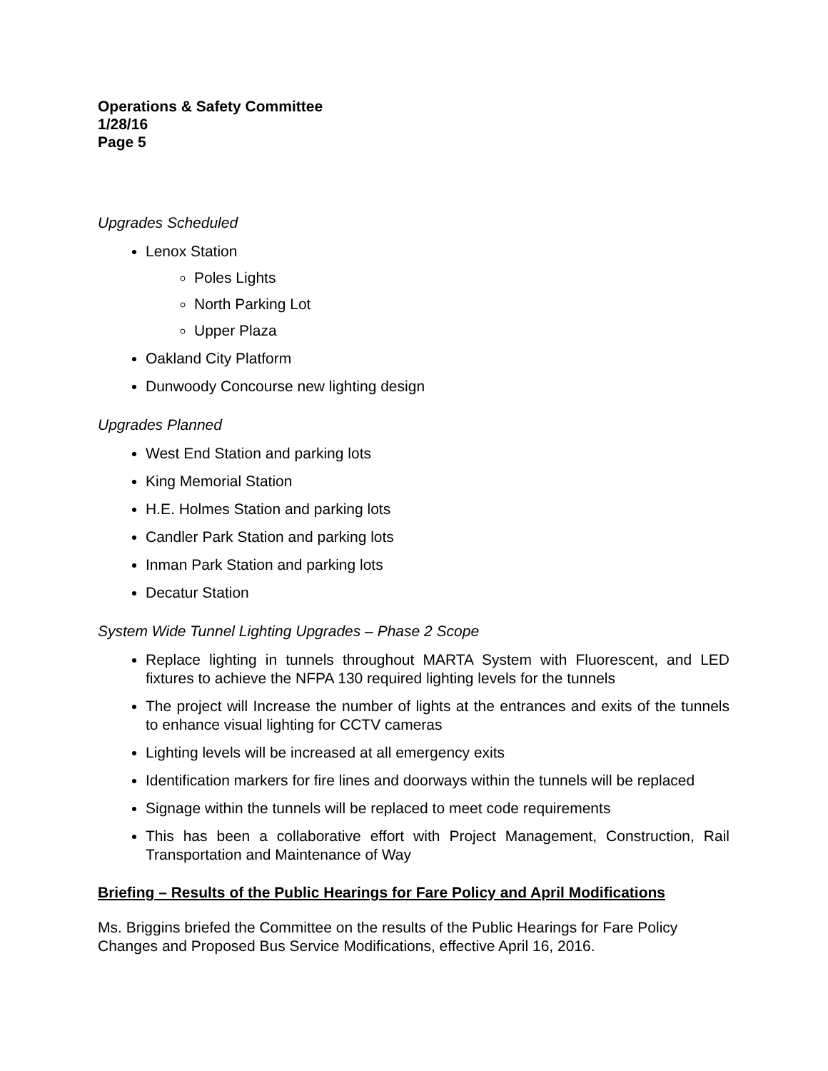Operations & Safety Committee
1/28/16
Page 5
Upgrades Scheduled
Lenox Station
Poles Lights
North Parking Lot
Upper Plaza
Oakland City Platform
Dunwoody Concourse new lighting design
Upgrades Planned
West End Station and parking lots
King Memorial Station
H.E. Holmes Station and parking lots
Candler Park Station and parking lots
Inman Park Station and parking lots
Decatur Station
System Wide Tunnel Lighting Upgrades – Phase 2 Scope
Replace lighting in tunnels throughout MARTA System with Fluorescent, and LED fixtures to achieve the NFPA 130 required lighting levels for the tunnels
The project will Increase the number of lights at the entrances and exits of the tunnels to enhance visual lighting for CCTV cameras
Lighting levels will be increased at all emergency exits
Identification markers for fire lines and doorways within the tunnels will be replaced
Signage within the tunnels will be replaced to meet code requirements
This has been a collaborative effort with Project Management, Construction, Rail Transportation and Maintenance of Way
Briefing – Results of the Public Hearings for Fare Policy and April Modifications
Ms. Briggins briefed the Committee on the results of the Public Hearings for Fare Policy Changes and Proposed Bus Service Modifications, effective April 16, 2016.